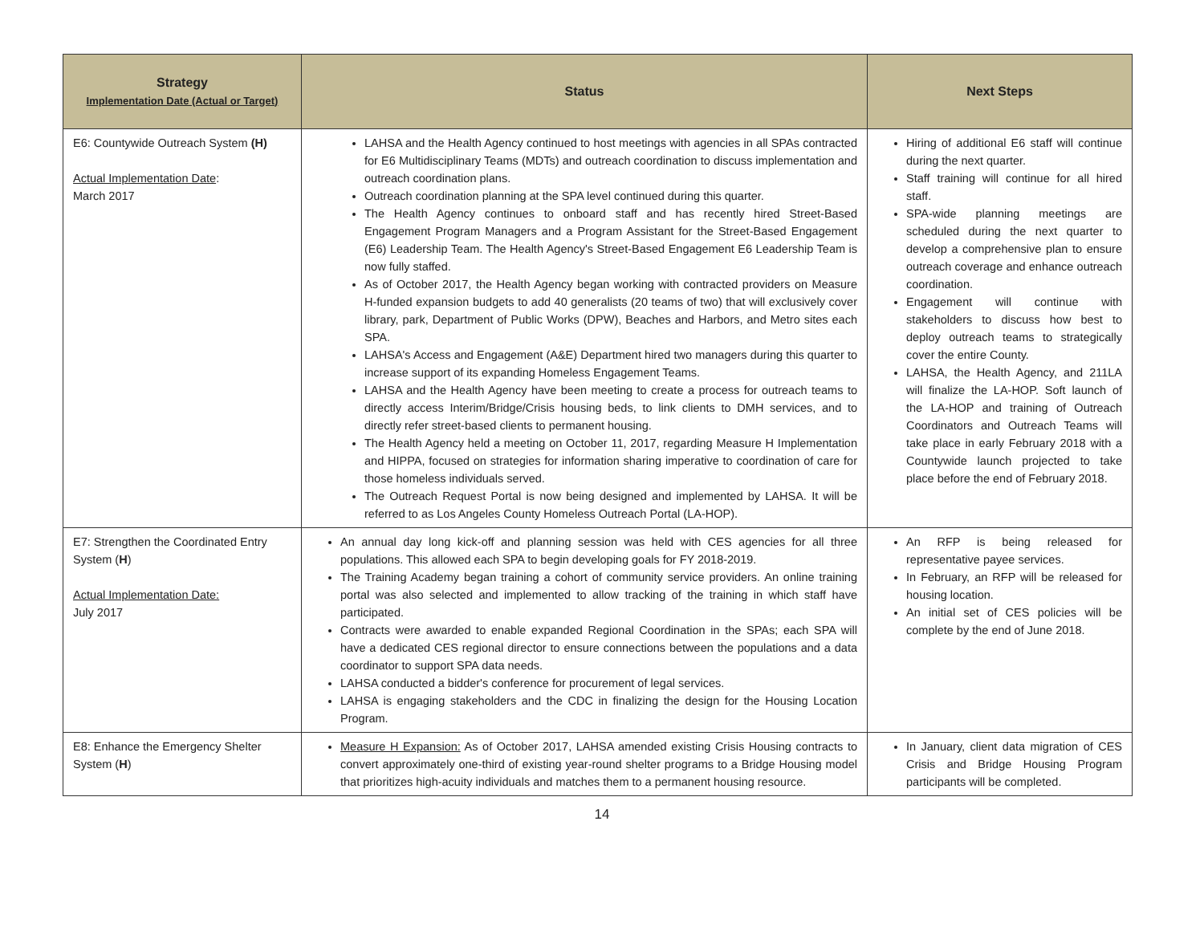| Strategy Implementation Date (Actual or Target) | Status | Next Steps |
| --- | --- | --- |
| E6: Countywide Outreach System (H) Actual Implementation Date : March 2017 | LAHSA and the Health Agency continued to host meetings with agencies in all SPAs contracted for E6 Multidisciplinary Teams (MDTs) and outreach coordination to discuss implementation and outreach coordination plans. Outreach coordination planning at the SPA level continued during this quarter. The Health Agency continues to onboard staff and has recently hired Street-Based Engagement Program Managers and a Program Assistant for the Street-Based Engagement (E6) Leadership Team. The Health Agency's Street-Based Engagement E6 Leadership Team is now fully staffed. As of October 2017, the Health Agency began working with contracted providers on Measure H-funded expansion budgets to add 40 generalists (20 teams of two) that will exclusively cover library, park, Department of Public Works (DPW), Beaches and Harbors, and Metro sites each SPA. LAHSA's Access and Engagement (A&E) Department hired two managers during this quarter to increase support of its expanding Homeless Engagement Teams. LAHSA and the Health Agency have been meeting to create a process for outreach teams to directly access Interim/Bridge/Crisis housing beds, to link clients to DMH services, and to directly refer street-based clients to permanent housing. The Health Agency held a meeting on October 11, 2017, regarding Measure H Implementation and HIPPA, focused on strategies for information sharing imperative to coordination of care for those homeless individuals served. The Outreach Request Portal is now being designed and implemented by LAHSA. It will be referred to as Los Angeles County Homeless Outreach Portal (LA-HOP). | Hiring of additional E6 staff will continue during the next quarter. Staff training will continue for all hired staff. SPA-wide planning meetings are scheduled during the next quarter to develop a comprehensive plan to ensure outreach coverage and enhance outreach coordination. Engagement will continue with stakeholders to discuss how best to deploy outreach teams to strategically cover the entire County. LAHSA, the Health Agency, and 211LA will finalize the LA-HOP. Soft launch of the LA-HOP and training of Outreach Coordinators and Outreach Teams will take place in early February 2018 with a Countywide launch projected to take place before the end of February 2018. |
| E7: Strengthen the Coordinated Entry System ( H ) Actual Implementation Date: July 2017 | An annual day long kick-off and planning session was held with CES agencies for all three populations. This allowed each SPA to begin developing goals for FY 2018-2019. The Training Academy began training a cohort of community service providers. An online training portal was also selected and implemented to allow tracking of the training in which staff have participated. Contracts were awarded to enable expanded Regional Coordination in the SPAs; each SPA will have a dedicated CES regional director to ensure connections between the populations and a data coordinator to support SPA data needs. LAHSA conducted a bidder's conference for procurement of legal services. LAHSA is engaging stakeholders and the CDC in finalizing the design for the Housing Location Program. | An RFP is being released for representative payee services. In February, an RFP will be released for housing location. An initial set of CES policies will be complete by the end of June 2018. |
| E8: Enhance the Emergency Shelter System ( H ) | Measure H Expansion: As of October 2017, LAHSA amended existing Crisis Housing contracts to convert approximately one-third of existing year-round shelter programs to a Bridge Housing model that prioritizes high-acuity individuals and matches them to a permanent housing resource. | In January, client data migration of CES Crisis and Bridge Housing Program participants will be completed. |
14